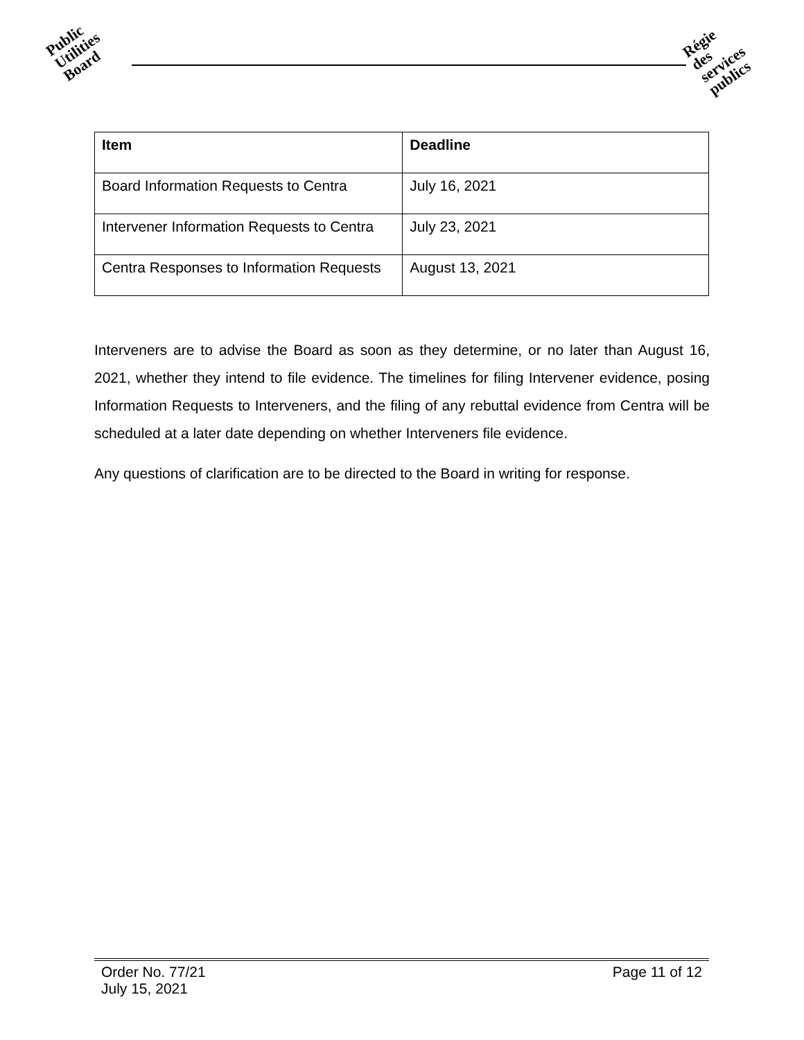Public
Utilities
Board
Régie
des
services
publics
| Item | Deadline |
| --- | --- |
| Board Information Requests to Centra | July 16, 2021 |
| Intervener Information Requests to Centra | July 23, 2021 |
| Centra Responses to Information Requests | August 13, 2021 |
Interveners are to advise the Board as soon as they determine, or no later than August 16, 2021, whether they intend to file evidence. The timelines for filing Intervener evidence, posing Information Requests to Interveners, and the filing of any rebuttal evidence from Centra will be scheduled at a later date depending on whether Interveners file evidence.
Any questions of clarification are to be directed to the Board in writing for response.
Order No. 77/21
July 15, 2021
Page 11 of 12